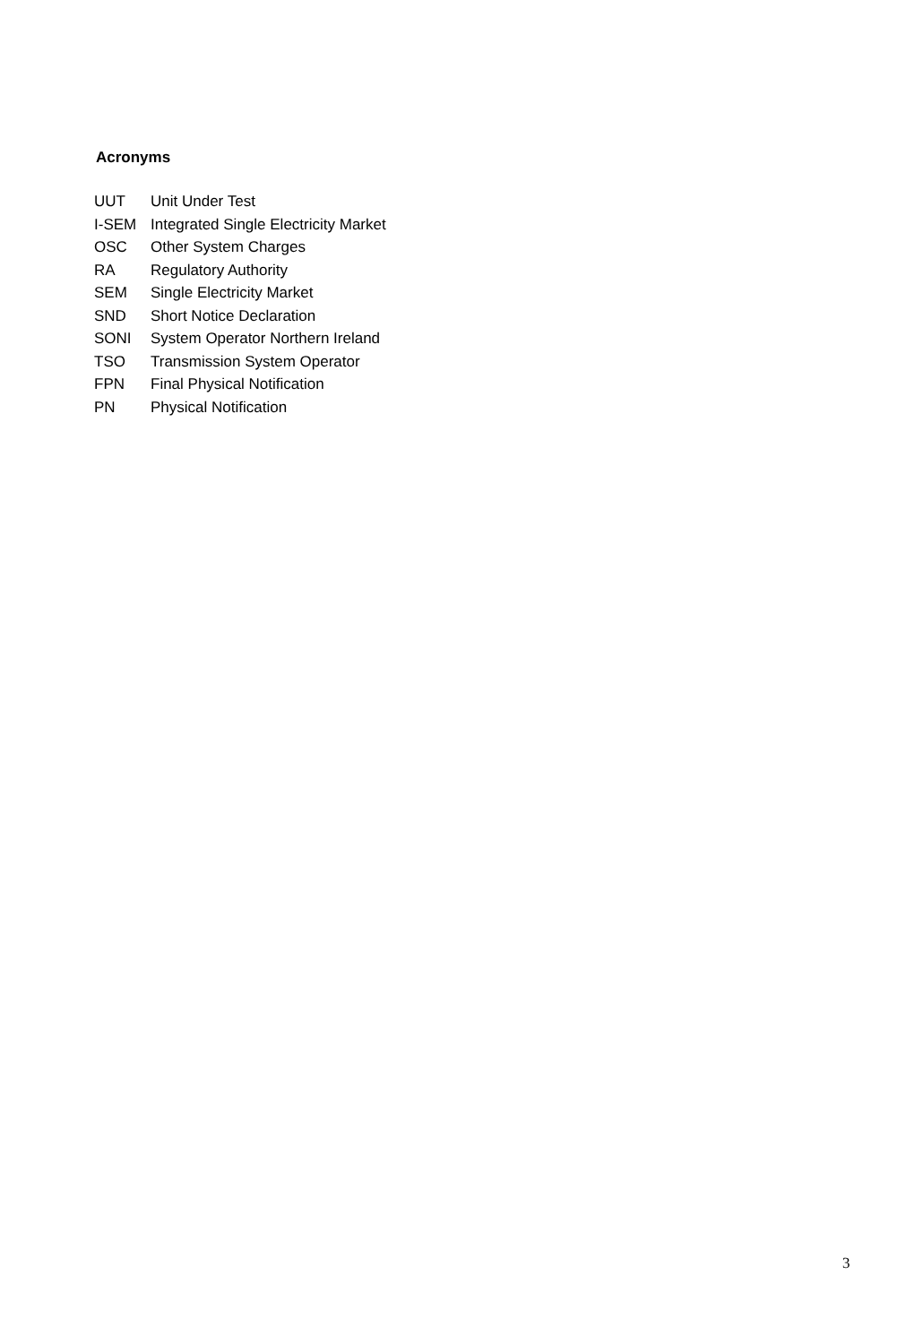Acronyms
| UUT | Unit Under Test |
| I-SEM | Integrated Single Electricity Market |
| OSC | Other System Charges |
| RA | Regulatory Authority |
| SEM | Single Electricity Market |
| SND | Short Notice Declaration |
| SONI | System Operator Northern Ireland |
| TSO | Transmission System Operator |
| FPN | Final Physical Notification |
| PN | Physical Notification |
3